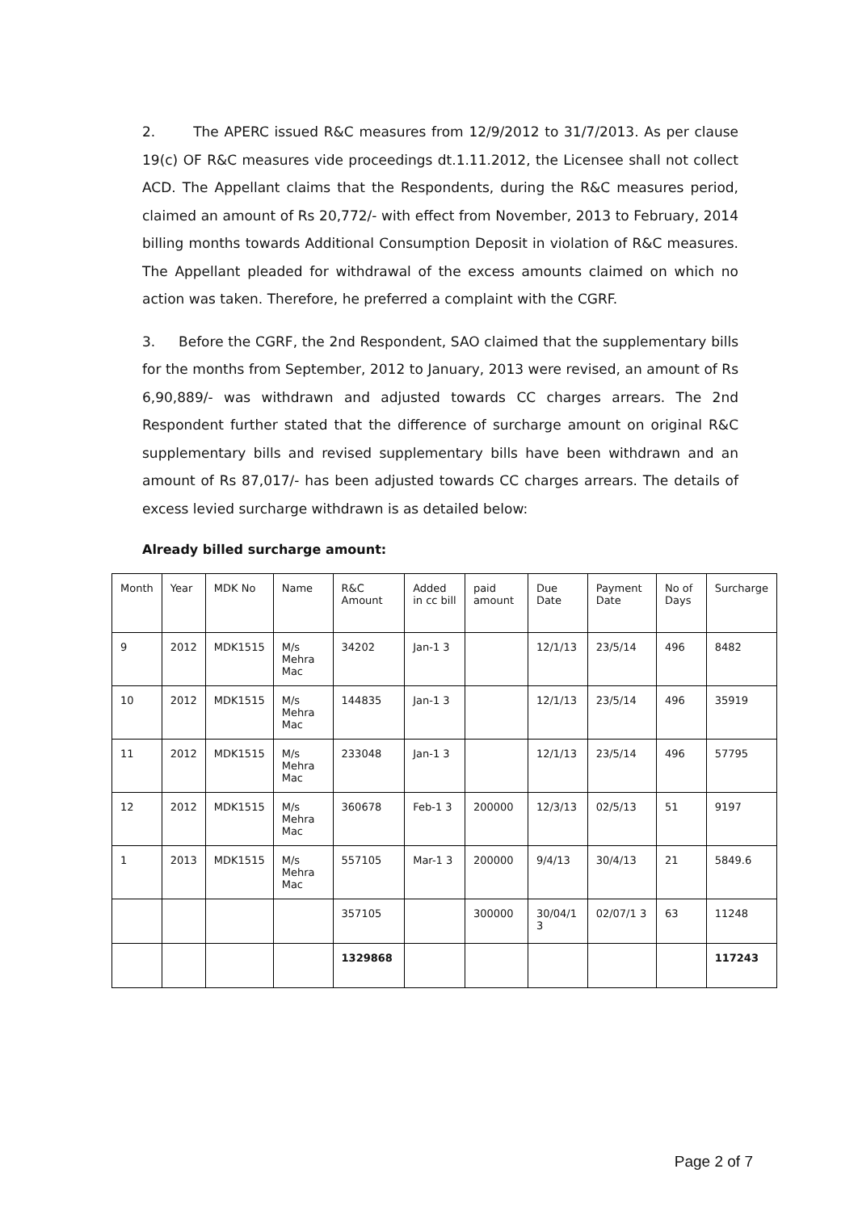2. The APERC issued R&C measures from 12/9/2012 to 31/7/2013. As per clause 19(c) OF R&C measures vide proceedings dt.1.11.2012, the Licensee shall not collect ACD. The Appellant claims that the Respondents, during the R&C measures period, claimed an amount of Rs 20,772/- with effect from November, 2013 to February, 2014 billing months towards Additional Consumption Deposit in violation of R&C measures. The Appellant pleaded for withdrawal of the excess amounts claimed on which no action was taken. Therefore, he preferred a complaint with the CGRF.
3. Before the CGRF, the 2nd Respondent, SAO claimed that the supplementary bills for the months from September, 2012 to January, 2013 were revised, an amount of Rs 6,90,889/- was withdrawn and adjusted towards CC charges arrears. The 2nd Respondent further stated that the difference of surcharge amount on original R&C supplementary bills and revised supplementary bills have been withdrawn and an amount of Rs 87,017/- has been adjusted towards CC charges arrears. The details of excess levied surcharge withdrawn is as detailed below:
Already billed surcharge amount:
| Month | Year | MDK No | Name | R&C Amount | Added in cc bill | paid amount | Due Date | Payment Date | No of Days | Surcharge |
| 9 | 2012 | MDK1515 | M/s Mehra Mac | 34202 | Jan-1 3 | | 12/1/13 | 23/5/14 | 496 | 8482 |
| 10 | 2012 | MDK1515 | M/s Mehra Mac | 144835 | Jan-1 3 | | 12/1/13 | 23/5/14 | 496 | 35919 |
| 11 | 2012 | MDK1515 | M/s Mehra Mac | 233048 | Jan-1 3 | | 12/1/13 | 23/5/14 | 496 | 57795 |
| 12 | 2012 | MDK1515 | M/s Mehra Mac | 360678 | Feb-1 3 | 200000 | 12/3/13 | 02/5/13 | 51 | 9197 |
| 1 | 2013 | MDK1515 | M/s Mehra Mac | 557105 | Mar-1 3 | 200000 | 9/4/13 | 30/4/13 | 21 | 5849.6 |
| | | | | 357105 | | 300000 | 30/04/1 3 | 02/07/1 3 | 63 | 11248 |
| | | | | 1329868 | | | | | | 117243 |
Page 2 of 7